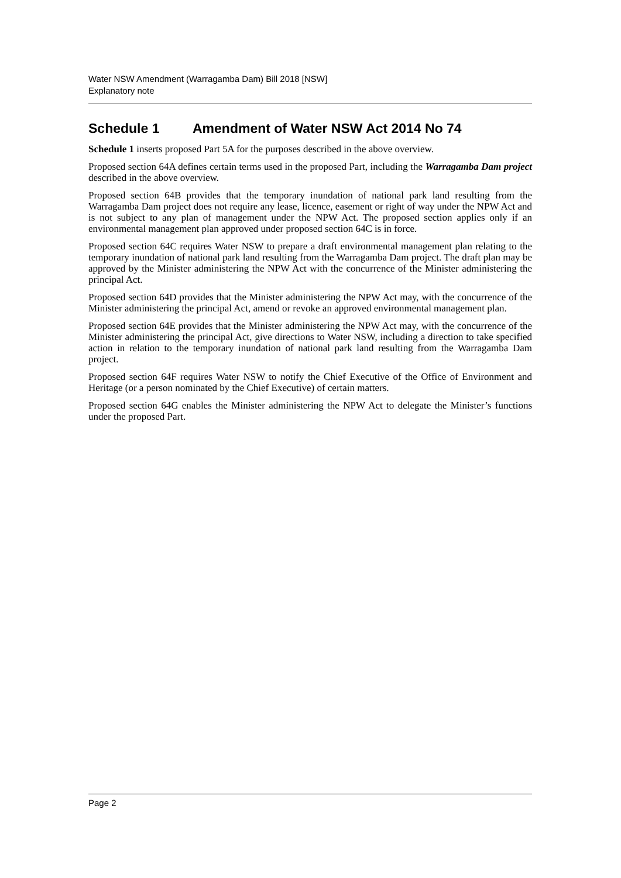Water NSW Amendment (Warragamba Dam) Bill 2018 [NSW]
Explanatory note
Schedule 1 Amendment of Water NSW Act 2014 No 74
Schedule 1 inserts proposed Part 5A for the purposes described in the above overview.
Proposed section 64A defines certain terms used in the proposed Part, including the Warragamba Dam project described in the above overview.
Proposed section 64B provides that the temporary inundation of national park land resulting from the Warragamba Dam project does not require any lease, licence, easement or right of way under the NPW Act and is not subject to any plan of management under the NPW Act. The proposed section applies only if an environmental management plan approved under proposed section 64C is in force.
Proposed section 64C requires Water NSW to prepare a draft environmental management plan relating to the temporary inundation of national park land resulting from the Warragamba Dam project. The draft plan may be approved by the Minister administering the NPW Act with the concurrence of the Minister administering the principal Act.
Proposed section 64D provides that the Minister administering the NPW Act may, with the concurrence of the Minister administering the principal Act, amend or revoke an approved environmental management plan.
Proposed section 64E provides that the Minister administering the NPW Act may, with the concurrence of the Minister administering the principal Act, give directions to Water NSW, including a direction to take specified action in relation to the temporary inundation of national park land resulting from the Warragamba Dam project.
Proposed section 64F requires Water NSW to notify the Chief Executive of the Office of Environment and Heritage (or a person nominated by the Chief Executive) of certain matters.
Proposed section 64G enables the Minister administering the NPW Act to delegate the Minister’s functions under the proposed Part.
Page 2